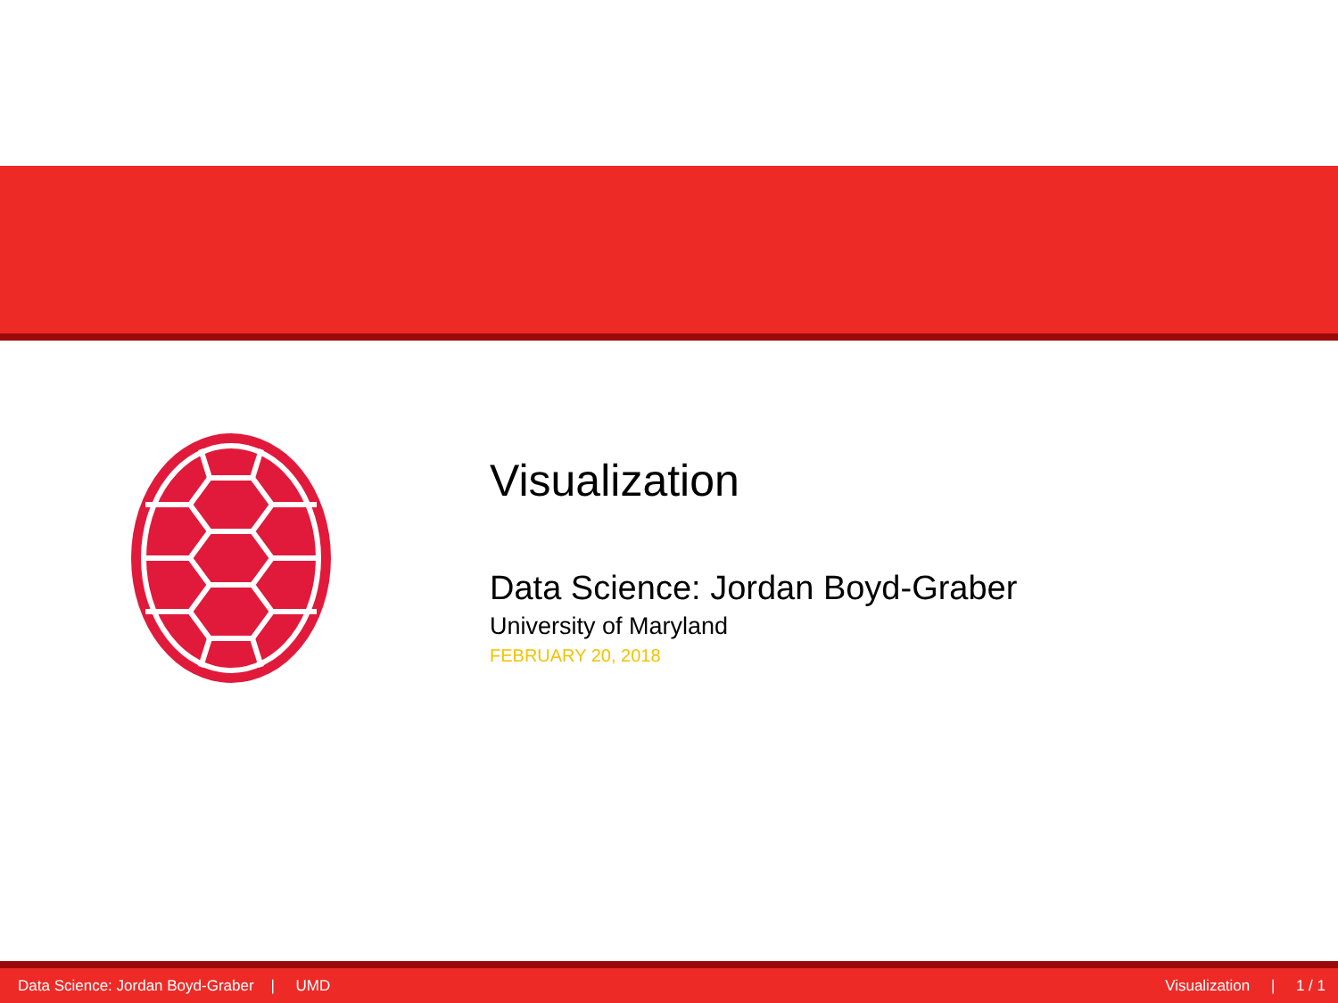Visualization
Data Science: Jordan Boyd-Graber
University of Maryland
FEBRUARY 20, 2018
Data Science: Jordan Boyd-Graber | UMD Visualization | 1 / 1